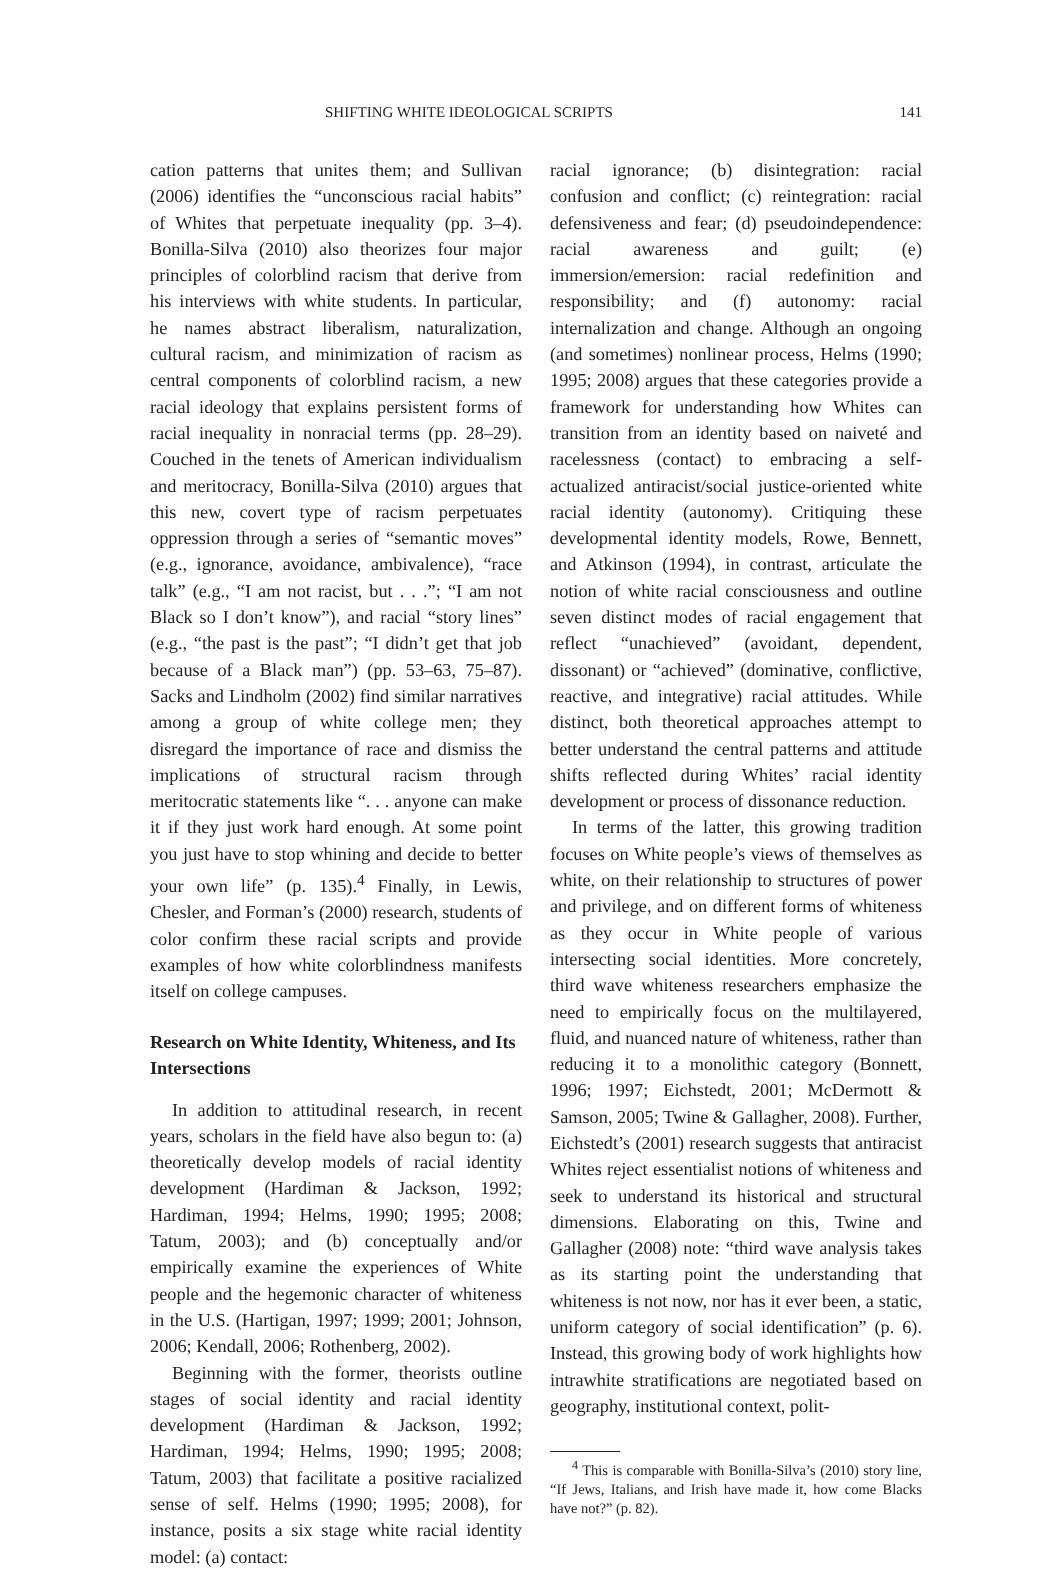SHIFTING WHITE IDEOLOGICAL SCRIPTS 141
cation patterns that unites them; and Sullivan (2006) identifies the “unconscious racial habits” of Whites that perpetuate inequality (pp. 3–4). Bonilla-Silva (2010) also theorizes four major principles of colorblind racism that derive from his interviews with white students. In particular, he names abstract liberalism, naturalization, cultural racism, and minimization of racism as central components of colorblind racism, a new racial ideology that explains persistent forms of racial inequality in nonracial terms (pp. 28–29). Couched in the tenets of American individualism and meritocracy, Bonilla-Silva (2010) argues that this new, covert type of racism perpetuates oppression through a series of “semantic moves” (e.g., ignorance, avoidance, ambivalence), “race talk” (e.g., “I am not racist, but . . .”; “I am not Black so I don’t know”), and racial “story lines” (e.g., “the past is the past”; “I didn’t get that job because of a Black man”) (pp. 53–63, 75–87). Sacks and Lindholm (2002) find similar narratives among a group of white college men; they disregard the importance of race and dismiss the implications of structural racism through meritocratic statements like “. . . anyone can make it if they just work hard enough. At some point you just have to stop whining and decide to better your own life” (p. 135).<sup>4</sup> Finally, in Lewis, Chesler, and Forman’s (2000) research, students of color confirm these racial scripts and provide examples of how white colorblindness manifests itself on college campuses.
Research on White Identity, Whiteness, and Its Intersections
In addition to attitudinal research, in recent years, scholars in the field have also begun to: (a) theoretically develop models of racial identity development (Hardiman & Jackson, 1992; Hardiman, 1994; Helms, 1990; 1995; 2008; Tatum, 2003); and (b) conceptually and/or empirically examine the experiences of White people and the hegemonic character of whiteness in the U.S. (Hartigan, 1997; 1999; 2001; Johnson, 2006; Kendall, 2006; Rothenberg, 2002).
Beginning with the former, theorists outline stages of social identity and racial identity development (Hardiman & Jackson, 1992; Hardiman, 1994; Helms, 1990; 1995; 2008; Tatum, 2003) that facilitate a positive racialized sense of self. Helms (1990; 1995; 2008), for instance, posits a six stage white racial identity model: (a) contact:
racial ignorance; (b) disintegration: racial confusion and conflict; (c) reintegration: racial defensiveness and fear; (d) pseudoindependence: racial awareness and guilt; (e) immersion/emersion: racial redefinition and responsibility; and (f) autonomy: racial internalization and change. Although an ongoing (and sometimes) nonlinear process, Helms (1990; 1995; 2008) argues that these categories provide a framework for understanding how Whites can transition from an identity based on naiveté and racelessness (contact) to embracing a self-actualized antiracist/social justice-oriented white racial identity (autonomy). Critiquing these developmental identity models, Rowe, Bennett, and Atkinson (1994), in contrast, articulate the notion of white racial consciousness and outline seven distinct modes of racial engagement that reflect “unachieved” (avoidant, dependent, dissonant) or “achieved” (dominative, conflictive, reactive, and integrative) racial attitudes. While distinct, both theoretical approaches attempt to better understand the central patterns and attitude shifts reflected during Whites’ racial identity development or process of dissonance reduction.
In terms of the latter, this growing tradition focuses on White people’s views of themselves as white, on their relationship to structures of power and privilege, and on different forms of whiteness as they occur in White people of various intersecting social identities. More concretely, third wave whiteness researchers emphasize the need to empirically focus on the multilayered, fluid, and nuanced nature of whiteness, rather than reducing it to a monolithic category (Bonnett, 1996; 1997; Eichstedt, 2001; McDermott & Samson, 2005; Twine & Gallagher, 2008). Further, Eichstedt’s (2001) research suggests that antiracist Whites reject essentialist notions of whiteness and seek to understand its historical and structural dimensions. Elaborating on this, Twine and Gallagher (2008) note: “third wave analysis takes as its starting point the understanding that whiteness is not now, nor has it ever been, a static, uniform category of social identification” (p. 6). Instead, this growing body of work highlights how intrawhite stratifications are negotiated based on geography, institutional context, polit-
<sup>4</sup> This is comparable with Bonilla-Silva’s (2010) story line, “If Jews, Italians, and Irish have made it, how come Blacks have not?” (p. 82).